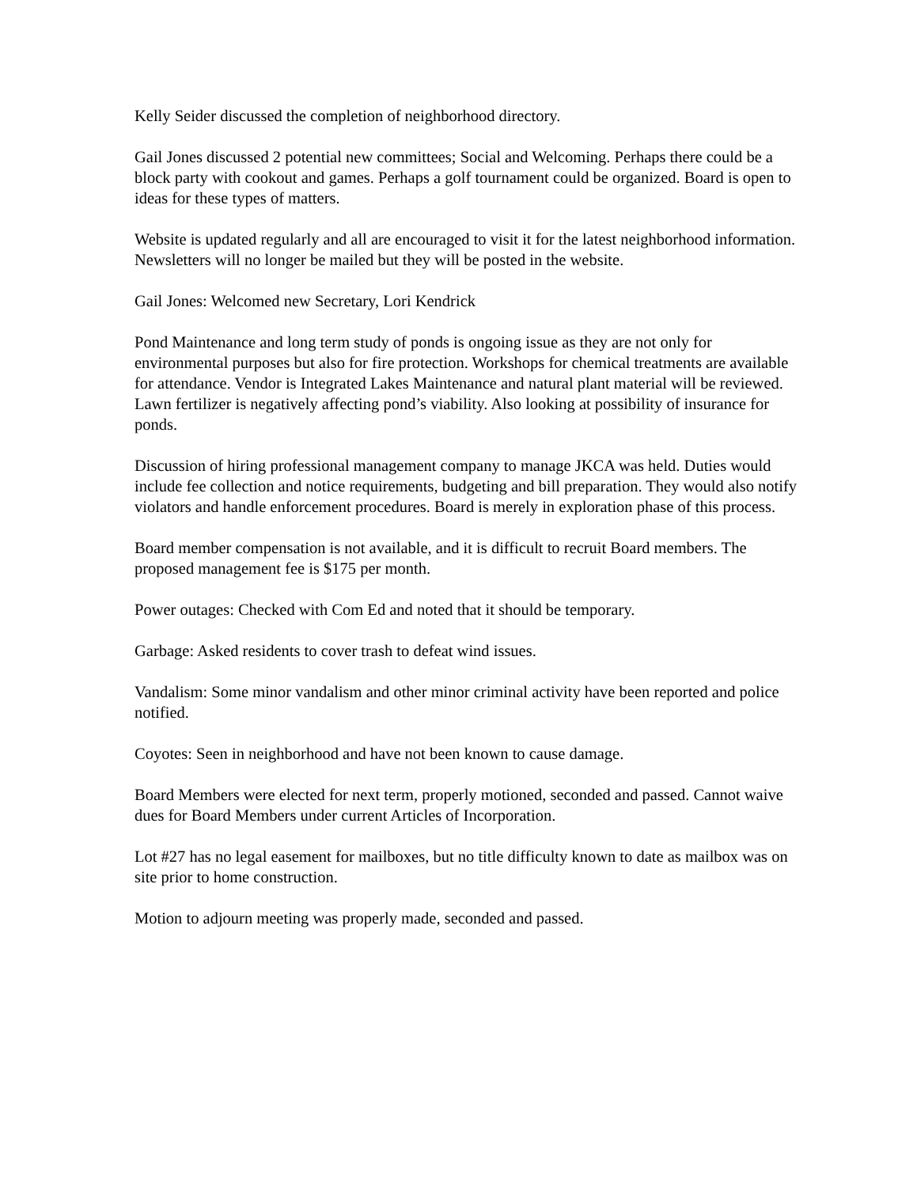Kelly Seider discussed the completion of neighborhood directory.
Gail Jones discussed 2 potential new committees; Social and Welcoming. Perhaps there could be a block party with cookout and games. Perhaps a golf tournament could be organized. Board is open to ideas for these types of matters.
Website is updated regularly and all are encouraged to visit it for the latest neighborhood information. Newsletters will no longer be mailed but they will be posted in the website.
Gail Jones: Welcomed new Secretary, Lori Kendrick
Pond Maintenance and long term study of ponds is ongoing issue as they are not only for environmental purposes but also for fire protection. Workshops for chemical treatments are available for attendance. Vendor is Integrated Lakes Maintenance and natural plant material will be reviewed. Lawn fertilizer is negatively affecting pond’s viability. Also looking at possibility of insurance for ponds.
Discussion of hiring professional management company to manage JKCA was held. Duties would include fee collection and notice requirements, budgeting and bill preparation. They would also notify violators and handle enforcement procedures. Board is merely in exploration phase of this process.
Board member compensation is not available, and it is difficult to recruit Board members. The proposed management fee is $175 per month.
Power outages: Checked with Com Ed and noted that it should be temporary.
Garbage: Asked residents to cover trash to defeat wind issues.
Vandalism: Some minor vandalism and other minor criminal activity have been reported and police notified.
Coyotes: Seen in neighborhood and have not been known to cause damage.
Board Members were elected for next term, properly motioned, seconded and passed. Cannot waive dues for Board Members under current Articles of Incorporation.
Lot #27 has no legal easement for mailboxes, but no title difficulty known to date as mailbox was on site prior to home construction.
Motion to adjourn meeting was properly made, seconded and passed.